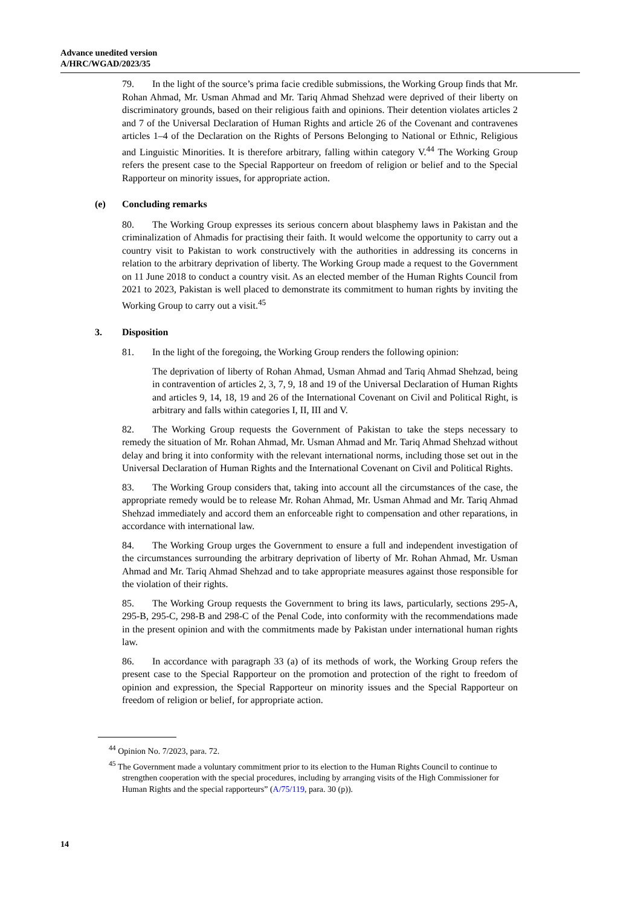Advance unedited version
A/HRC/WGAD/2023/35
79. In the light of the source’s prima facie credible submissions, the Working Group finds that Mr. Rohan Ahmad, Mr. Usman Ahmad and Mr. Tariq Ahmad Shehzad were deprived of their liberty on discriminatory grounds, based on their religious faith and opinions. Their detention violates articles 2 and 7 of the Universal Declaration of Human Rights and article 26 of the Covenant and contravenes articles 1–4 of the Declaration on the Rights of Persons Belonging to National or Ethnic, Religious and Linguistic Minorities. It is therefore arbitrary, falling within category V.<sup>44</sup> The Working Group refers the present case to the Special Rapporteur on freedom of religion or belief and to the Special Rapporteur on minority issues, for appropriate action.
(e) Concluding remarks
80. The Working Group expresses its serious concern about blasphemy laws in Pakistan and the criminalization of Ahmadis for practising their faith. It would welcome the opportunity to carry out a country visit to Pakistan to work constructively with the authorities in addressing its concerns in relation to the arbitrary deprivation of liberty. The Working Group made a request to the Government on 11 June 2018 to conduct a country visit. As an elected member of the Human Rights Council from 2021 to 2023, Pakistan is well placed to demonstrate its commitment to human rights by inviting the Working Group to carry out a visit.<sup>45</sup>
3. Disposition
81. In the light of the foregoing, the Working Group renders the following opinion:
The deprivation of liberty of Rohan Ahmad, Usman Ahmad and Tariq Ahmad Shehzad, being in contravention of articles 2, 3, 7, 9, 18 and 19 of the Universal Declaration of Human Rights and articles 9, 14, 18, 19 and 26 of the International Covenant on Civil and Political Right, is arbitrary and falls within categories I, II, III and V.
82. The Working Group requests the Government of Pakistan to take the steps necessary to remedy the situation of Mr. Rohan Ahmad, Mr. Usman Ahmad and Mr. Tariq Ahmad Shehzad without delay and bring it into conformity with the relevant international norms, including those set out in the Universal Declaration of Human Rights and the International Covenant on Civil and Political Rights.
83. The Working Group considers that, taking into account all the circumstances of the case, the appropriate remedy would be to release Mr. Rohan Ahmad, Mr. Usman Ahmad and Mr. Tariq Ahmad Shehzad immediately and accord them an enforceable right to compensation and other reparations, in accordance with international law.
84. The Working Group urges the Government to ensure a full and independent investigation of the circumstances surrounding the arbitrary deprivation of liberty of Mr. Rohan Ahmad, Mr. Usman Ahmad and Mr. Tariq Ahmad Shehzad and to take appropriate measures against those responsible for the violation of their rights.
85. The Working Group requests the Government to bring its laws, particularly, sections 295-A, 295-B, 295-C, 298-B and 298-C of the Penal Code, into conformity with the recommendations made in the present opinion and with the commitments made by Pakistan under international human rights law.
86. In accordance with paragraph 33 (a) of its methods of work, the Working Group refers the present case to the Special Rapporteur on the promotion and protection of the right to freedom of opinion and expression, the Special Rapporteur on minority issues and the Special Rapporteur on freedom of religion or belief, for appropriate action.
<sup>44</sup> Opinion No. 7/2023, para. 72.
<sup>45</sup> The Government made a voluntary commitment prior to its election to the Human Rights Council to continue to strengthen cooperation with the special procedures, including by arranging visits of the High Commissioner for Human Rights and the special rapporteurs” (A/75/119, para. 30 (p)).
14